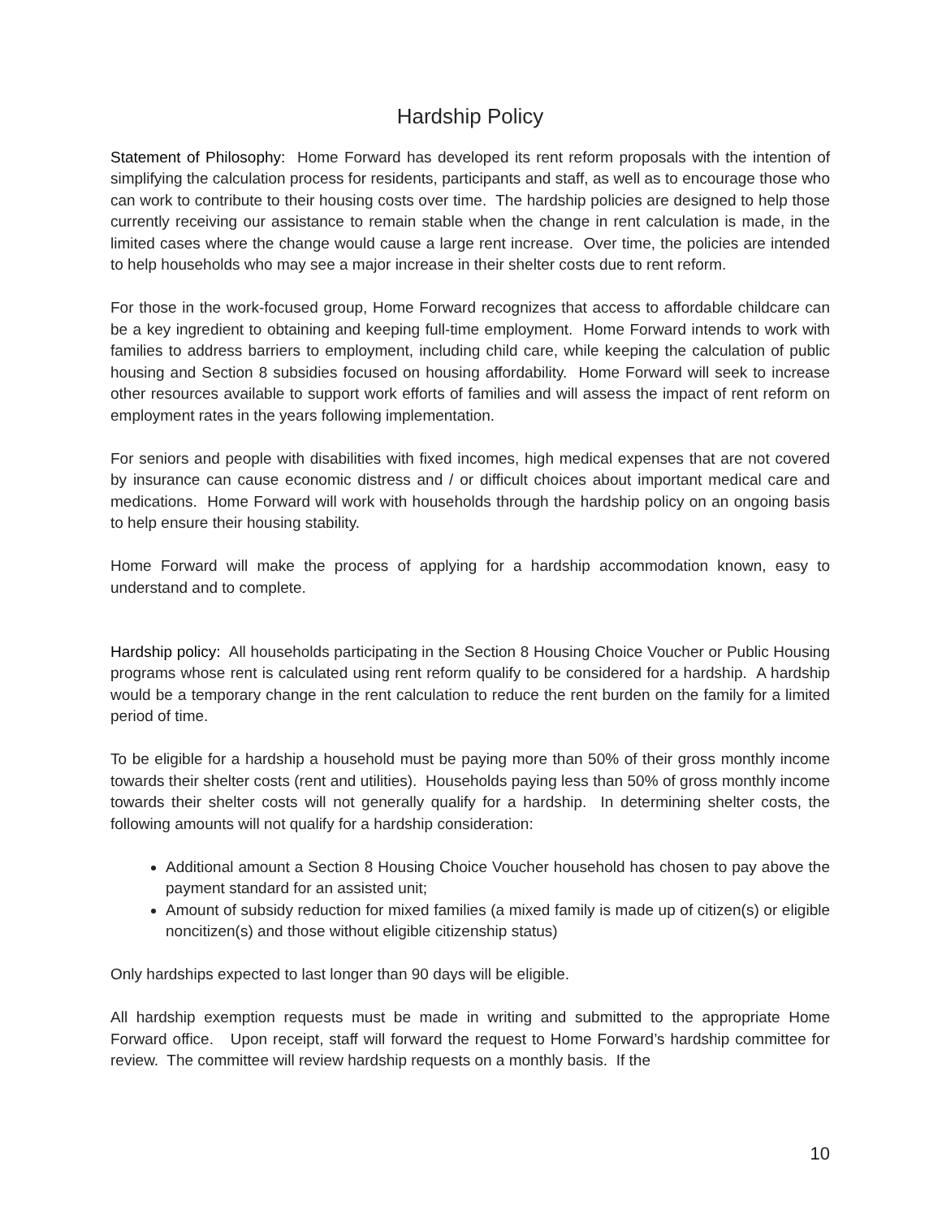Hardship Policy
Statement of Philosophy: Home Forward has developed its rent reform proposals with the intention of simplifying the calculation process for residents, participants and staff, as well as to encourage those who can work to contribute to their housing costs over time. The hardship policies are designed to help those currently receiving our assistance to remain stable when the change in rent calculation is made, in the limited cases where the change would cause a large rent increase. Over time, the policies are intended to help households who may see a major increase in their shelter costs due to rent reform.
For those in the work-focused group, Home Forward recognizes that access to affordable childcare can be a key ingredient to obtaining and keeping full-time employment. Home Forward intends to work with families to address barriers to employment, including child care, while keeping the calculation of public housing and Section 8 subsidies focused on housing affordability. Home Forward will seek to increase other resources available to support work efforts of families and will assess the impact of rent reform on employment rates in the years following implementation.
For seniors and people with disabilities with fixed incomes, high medical expenses that are not covered by insurance can cause economic distress and / or difficult choices about important medical care and medications. Home Forward will work with households through the hardship policy on an ongoing basis to help ensure their housing stability.
Home Forward will make the process of applying for a hardship accommodation known, easy to understand and to complete.
Hardship policy: All households participating in the Section 8 Housing Choice Voucher or Public Housing programs whose rent is calculated using rent reform qualify to be considered for a hardship. A hardship would be a temporary change in the rent calculation to reduce the rent burden on the family for a limited period of time.
To be eligible for a hardship a household must be paying more than 50% of their gross monthly income towards their shelter costs (rent and utilities). Households paying less than 50% of gross monthly income towards their shelter costs will not generally qualify for a hardship. In determining shelter costs, the following amounts will not qualify for a hardship consideration:
Additional amount a Section 8 Housing Choice Voucher household has chosen to pay above the payment standard for an assisted unit;
Amount of subsidy reduction for mixed families (a mixed family is made up of citizen(s) or eligible noncitizen(s) and those without eligible citizenship status)
Only hardships expected to last longer than 90 days will be eligible.
All hardship exemption requests must be made in writing and submitted to the appropriate Home Forward office. Upon receipt, staff will forward the request to Home Forward’s hardship committee for review. The committee will review hardship requests on a monthly basis. If the
10